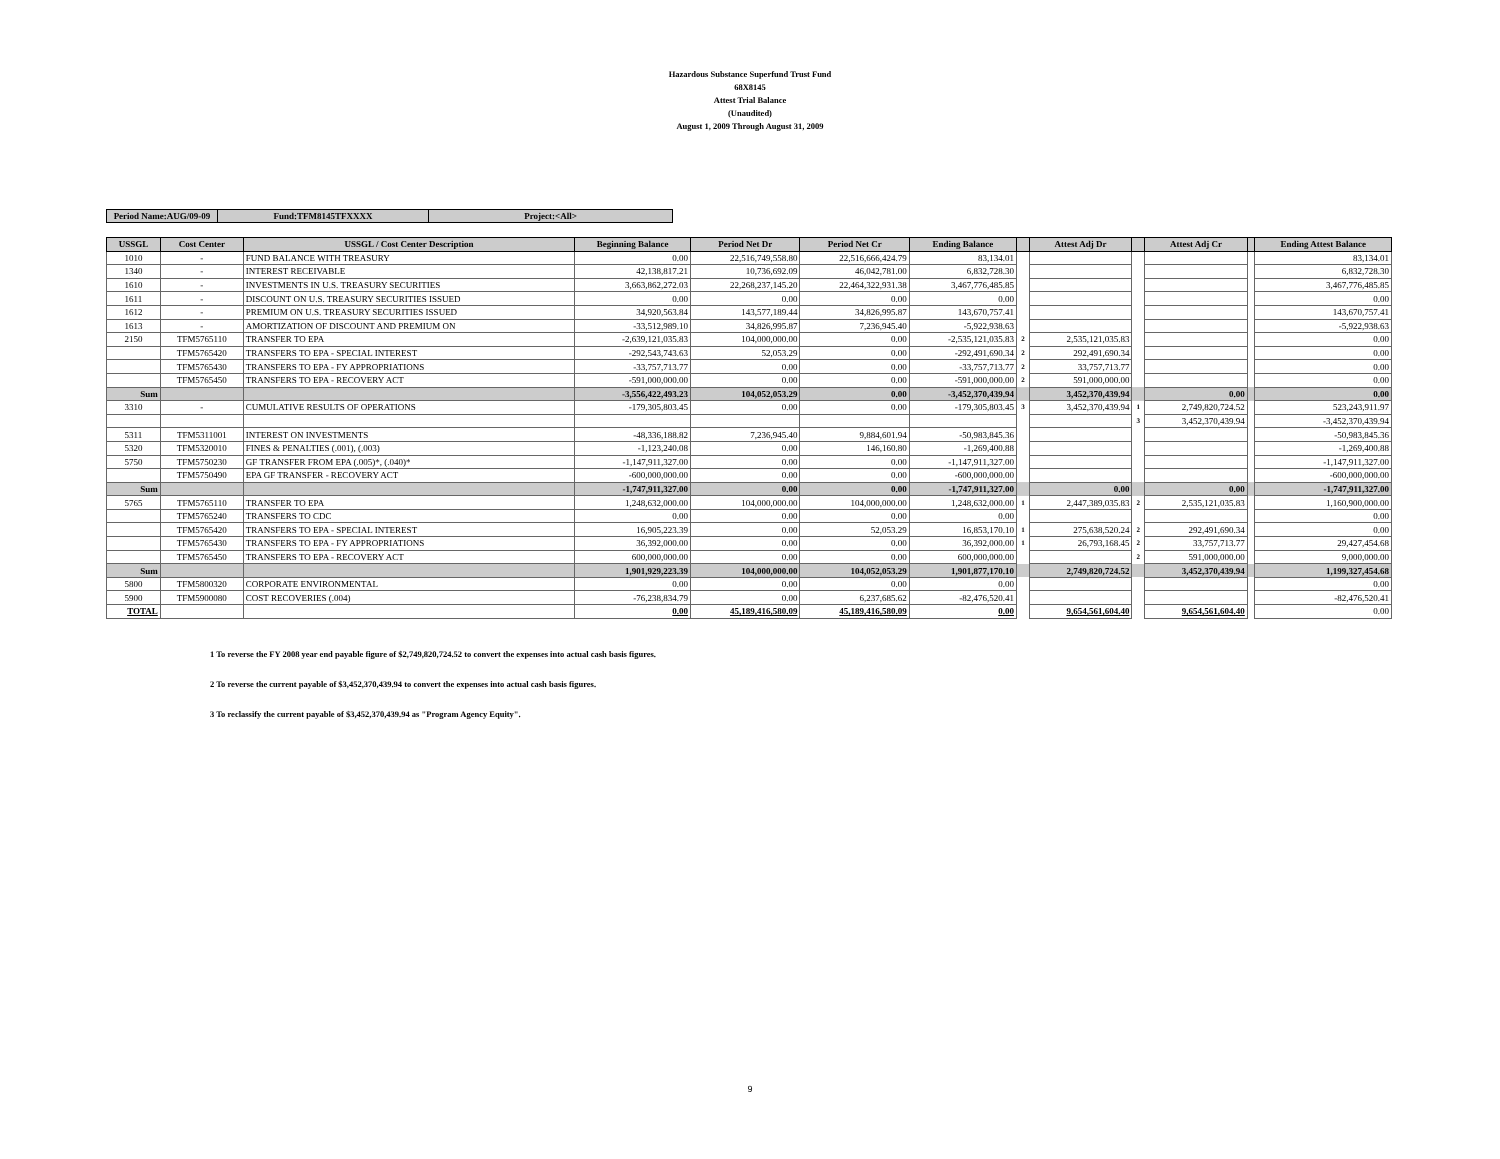Hazardous Substance Superfund Trust Fund
68X8145
Attest Trial Balance
(Unaudited)
August 1, 2009 Through August 31, 2009
| Period Name:AUG/09-09 | Fund:TFM8145TFXXXX | Project:<All> |
| USSGL | Cost Center | USSGL / Cost Center Description | Beginning Balance | Period Net Dr | Period Net Cr | Ending Balance | | Attest Adj Dr | | Attest Adj Cr | | Ending Attest Balance |
| --- | --- | --- | --- | --- | --- | --- | --- | --- | --- | --- | --- | --- |
| 1010 | - | FUND BALANCE WITH TREASURY | 0.00 | 22,516,749,558.80 | 22,516,666,424.79 | 83,134.01 | | | | | | 83,134.01 |
| 1340 | - | INTEREST RECEIVABLE | 42,138,817.21 | 10,736,692.09 | 46,042,781.00 | 6,832,728.30 | | | | | | 6,832,728.30 |
| 1610 | - | INVESTMENTS IN U.S. TREASURY SECURITIES | 3,663,862,272.03 | 22,268,237,145.20 | 22,464,322,931.38 | 3,467,776,485.85 | | | | | | 3,467,776,485.85 |
| 1611 | - | DISCOUNT ON U.S. TREASURY SECURITIES ISSUED | 0.00 | 0.00 | 0.00 | 0.00 | | | | | | 0.00 |
| 1612 | - | PREMIUM ON U.S. TREASURY SECURITIES ISSUED | 34,920,563.84 | 143,577,189.44 | 34,826,995.87 | 143,670,757.41 | | | | | | 143,670,757.41 |
| 1613 | - | AMORTIZATION OF DISCOUNT AND PREMIUM ON | -33,512,989.10 | 34,826,995.87 | 7,236,945.40 | -5,922,938.63 | | | | | | -5,922,938.63 |
| 2150 | TFM5765110 | TRANSFER TO EPA | -2,639,121,035.83 | 104,000,000.00 | 0.00 | -2,535,121,035.83 | 2 | 2,535,121,035.83 | | | | 0.00 |
| | TFM5765420 | TRANSFERS TO EPA - SPECIAL INTEREST | -292,543,743.63 | 52,053.29 | 0.00 | -292,491,690.34 | 2 | 292,491,690.34 | | | | 0.00 |
| | TFM5765430 | TRANSFERS TO EPA - FY APPROPRIATIONS | -33,757,713.77 | 0.00 | 0.00 | -33,757,713.77 | 2 | 33,757,713.77 | | | | 0.00 |
| | TFM5765450 | TRANSFERS TO EPA - RECOVERY ACT | -591,000,000.00 | 0.00 | 0.00 | -591,000,000.00 | 2 | 591,000,000.00 | | | | 0.00 |
| Sum | | | -3,556,422,493.23 | 104,052,053.29 | 0.00 | -3,452,370,439.94 | | 3,452,370,439.94 | | 0.00 | | 0.00 |
| 3310 | - | CUMULATIVE RESULTS OF OPERATIONS | -179,305,803.45 | 0.00 | 0.00 | -179,305,803.45 | 3 | 3,452,370,439.94 | 1 | 2,749,820,724.52 | | 523,243,911.97 |
| | | | | | | | | | 3 | 3,452,370,439.94 | | -3,452,370,439.94 |
| 5311 | TFM5311001 | INTEREST ON INVESTMENTS | -48,336,188.82 | 7,236,945.40 | 9,884,601.94 | -50,983,845.36 | | | | | | -50,983,845.36 |
| 5320 | TFM5320010 | FINES & PENALTIES (.001), (.003) | -1,123,240.08 | 0.00 | 146,160.80 | -1,269,400.88 | | | | | | -1,269,400.88 |
| 5750 | TFM5750230 | GF TRANSFER FROM EPA (.005)*, (.040)* | -1,147,911,327.00 | 0.00 | 0.00 | -1,147,911,327.00 | | | | | | -1,147,911,327.00 |
| | TFM5750490 | EPA GF TRANSFER - RECOVERY ACT | -600,000,000.00 | 0.00 | 0.00 | -600,000,000.00 | | | | | | -600,000,000.00 |
| Sum | | | -1,747,911,327.00 | 0.00 | 0.00 | -1,747,911,327.00 | | 0.00 | | 0.00 | | -1,747,911,327.00 |
| 5765 | TFM5765110 | TRANSFER TO EPA | 1,248,632,000.00 | 104,000,000.00 | 104,000,000.00 | 1,248,632,000.00 | 1 | 2,447,389,035.83 | 2 | 2,535,121,035.83 | | 1,160,900,000.00 |
| | TFM5765240 | TRANSFERS TO CDC | 0.00 | 0.00 | 0.00 | 0.00 | | | | | | 0.00 |
| | TFM5765420 | TRANSFERS TO EPA - SPECIAL INTEREST | 16,905,223.39 | 0.00 | 52,053.29 | 16,853,170.10 | 1 | 275,638,520.24 | 2 | 292,491,690.34 | | 0.00 |
| | TFM5765430 | TRANSFERS TO EPA - FY APPROPRIATIONS | 36,392,000.00 | 0.00 | 0.00 | 36,392,000.00 | 1 | 26,793,168.45 | 2 | 33,757,713.77 | | 29,427,454.68 |
| | TFM5765450 | TRANSFERS TO EPA - RECOVERY ACT | 600,000,000.00 | 0.00 | 0.00 | 600,000,000.00 | | | 2 | 591,000,000.00 | | 9,000,000.00 |
| Sum | | | 1,901,929,223.39 | 104,000,000.00 | 104,052,053.29 | 1,901,877,170.10 | | 2,749,820,724.52 | | 3,452,370,439.94 | | 1,199,327,454.68 |
| 5800 | TFM5800320 | CORPORATE ENVIRONMENTAL | 0.00 | 0.00 | 0.00 | 0.00 | | | | | | 0.00 |
| 5900 | TFM5900080 | COST RECOVERIES (.004) | -76,238,834.79 | 0.00 | 6,237,685.62 | -82,476,520.41 | | | | | | -82,476,520.41 |
| TOTAL | | | 0.00 | 45,189,416,580.09 | 45,189,416,580.09 | 0.00 | | 9,654,561,604.40 | | 9,654,561,604.40 | | 0.00 |
1 To reverse the FY 2008 year end payable figure of $2,749,820,724.52 to convert the expenses into actual cash basis figures.
2 To reverse the current payable of $3,452,370,439.94 to convert the expenses into actual cash basis figures.
3 To reclassify the current payable of $3,452,370,439.94 as "Program Agency Equity".
9